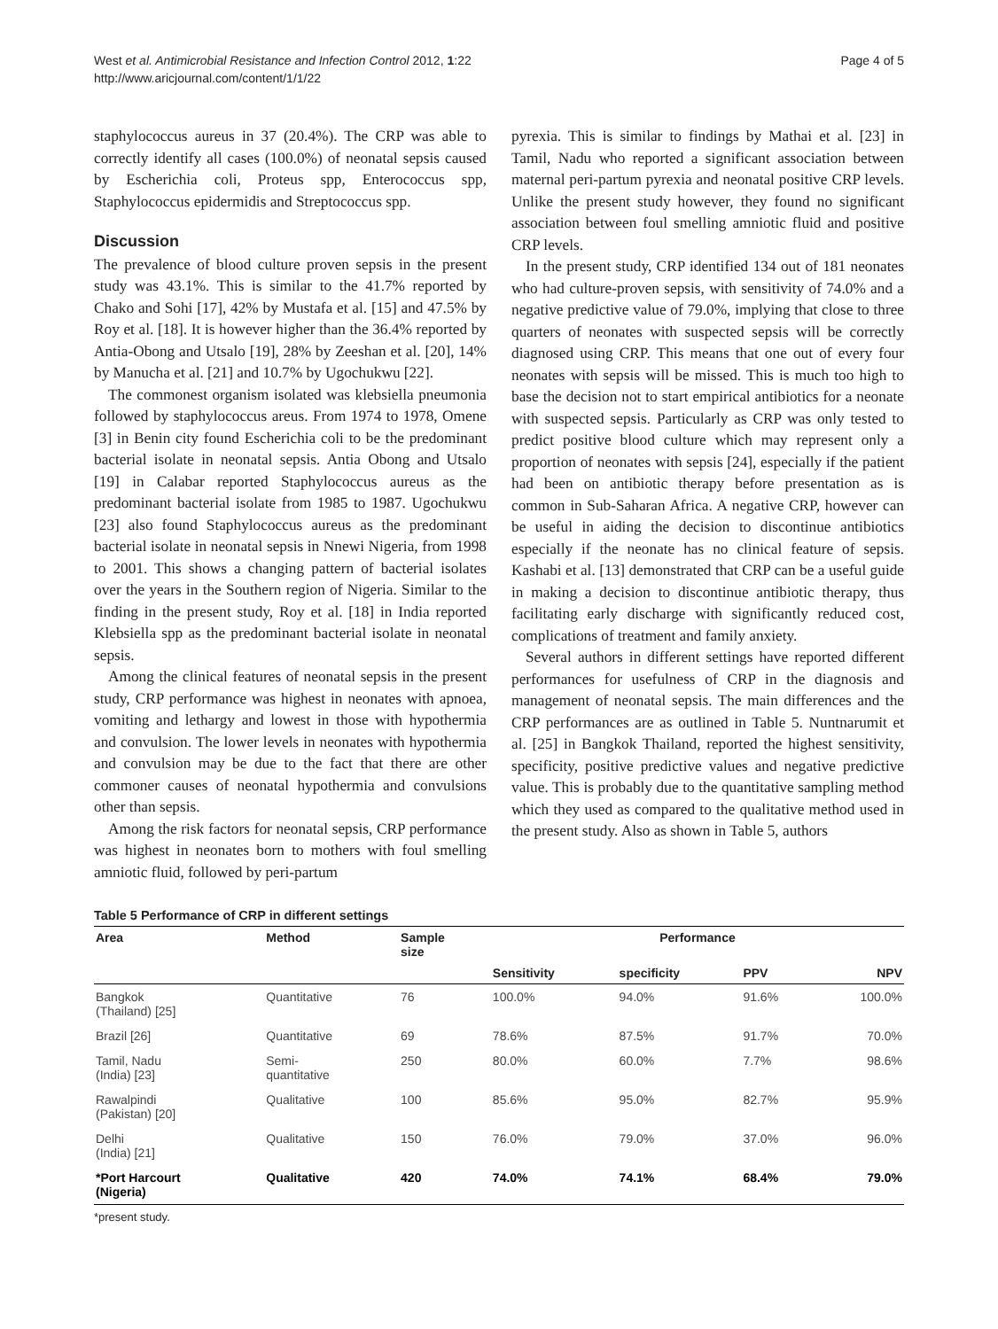West et al. Antimicrobial Resistance and Infection Control 2012, 1:22
http://www.aricjournal.com/content/1/1/22
Page 4 of 5
staphylococcus aureus in 37 (20.4%). The CRP was able to correctly identify all cases (100.0%) of neonatal sepsis caused by Escherichia coli, Proteus spp, Enterococcus spp, Staphylococcus epidermidis and Streptococcus spp.
Discussion
The prevalence of blood culture proven sepsis in the present study was 43.1%. This is similar to the 41.7% reported by Chako and Sohi [17], 42% by Mustafa et al. [15] and 47.5% by Roy et al. [18]. It is however higher than the 36.4% reported by Antia-Obong and Utsalo [19], 28% by Zeeshan et al. [20], 14% by Manucha et al. [21] and 10.7% by Ugochukwu [22].
The commonest organism isolated was klebsiella pneumonia followed by staphylococcus areus. From 1974 to 1978, Omene [3] in Benin city found Escherichia coli to be the predominant bacterial isolate in neonatal sepsis. Antia Obong and Utsalo [19] in Calabar reported Staphylococcus aureus as the predominant bacterial isolate from 1985 to 1987. Ugochukwu [23] also found Staphylococcus aureus as the predominant bacterial isolate in neonatal sepsis in Nnewi Nigeria, from 1998 to 2001. This shows a changing pattern of bacterial isolates over the years in the Southern region of Nigeria. Similar to the finding in the present study, Roy et al. [18] in India reported Klebsiella spp as the predominant bacterial isolate in neonatal sepsis.
Among the clinical features of neonatal sepsis in the present study, CRP performance was highest in neonates with apnoea, vomiting and lethargy and lowest in those with hypothermia and convulsion. The lower levels in neonates with hypothermia and convulsion may be due to the fact that there are other commoner causes of neonatal hypothermia and convulsions other than sepsis.
Among the risk factors for neonatal sepsis, CRP performance was highest in neonates born to mothers with foul smelling amniotic fluid, followed by peri-partum
pyrexia. This is similar to findings by Mathai et al. [23] in Tamil, Nadu who reported a significant association between maternal peri-partum pyrexia and neonatal positive CRP levels. Unlike the present study however, they found no significant association between foul smelling amniotic fluid and positive CRP levels.
In the present study, CRP identified 134 out of 181 neonates who had culture-proven sepsis, with sensitivity of 74.0% and a negative predictive value of 79.0%, implying that close to three quarters of neonates with suspected sepsis will be correctly diagnosed using CRP. This means that one out of every four neonates with sepsis will be missed. This is much too high to base the decision not to start empirical antibiotics for a neonate with suspected sepsis. Particularly as CRP was only tested to predict positive blood culture which may represent only a proportion of neonates with sepsis [24], especially if the patient had been on antibiotic therapy before presentation as is common in Sub-Saharan Africa. A negative CRP, however can be useful in aiding the decision to discontinue antibiotics especially if the neonate has no clinical feature of sepsis. Kashabi et al. [13] demonstrated that CRP can be a useful guide in making a decision to discontinue antibiotic therapy, thus facilitating early discharge with significantly reduced cost, complications of treatment and family anxiety.
Several authors in different settings have reported different performances for usefulness of CRP in the diagnosis and management of neonatal sepsis. The main differences and the CRP performances are as outlined in Table 5. Nuntnarumit et al. [25] in Bangkok Thailand, reported the highest sensitivity, specificity, positive predictive values and negative predictive value. This is probably due to the quantitative sampling method which they used as compared to the qualitative method used in the present study. Also as shown in Table 5, authors
Table 5 Performance of CRP in different settings
| Area | Method | Sample size | Performance | | | |
| --- | --- | --- | --- | --- | --- | --- |
| | | | Sensitivity | specificity | PPV | NPV |
| Bangkok (Thailand) [25] | Quantitative | 76 | 100.0% | 94.0% | 91.6% | 100.0% |
| Brazil [26] | Quantitative | 69 | 78.6% | 87.5% | 91.7% | 70.0% |
| Tamil, Nadu (India) [23] | Semi- quantitative | 250 | 80.0% | 60.0% | 7.7% | 98.6% |
| Rawalpindi (Pakistan) [20] | Qualitative | 100 | 85.6% | 95.0% | 82.7% | 95.9% |
| Delhi (India) [21] | Qualitative | 150 | 76.0% | 79.0% | 37.0% | 96.0% |
| *Port Harcourt (Nigeria) | Qualitative | 420 | 74.0% | 74.1% | 68.4% | 79.0% |
*present study.